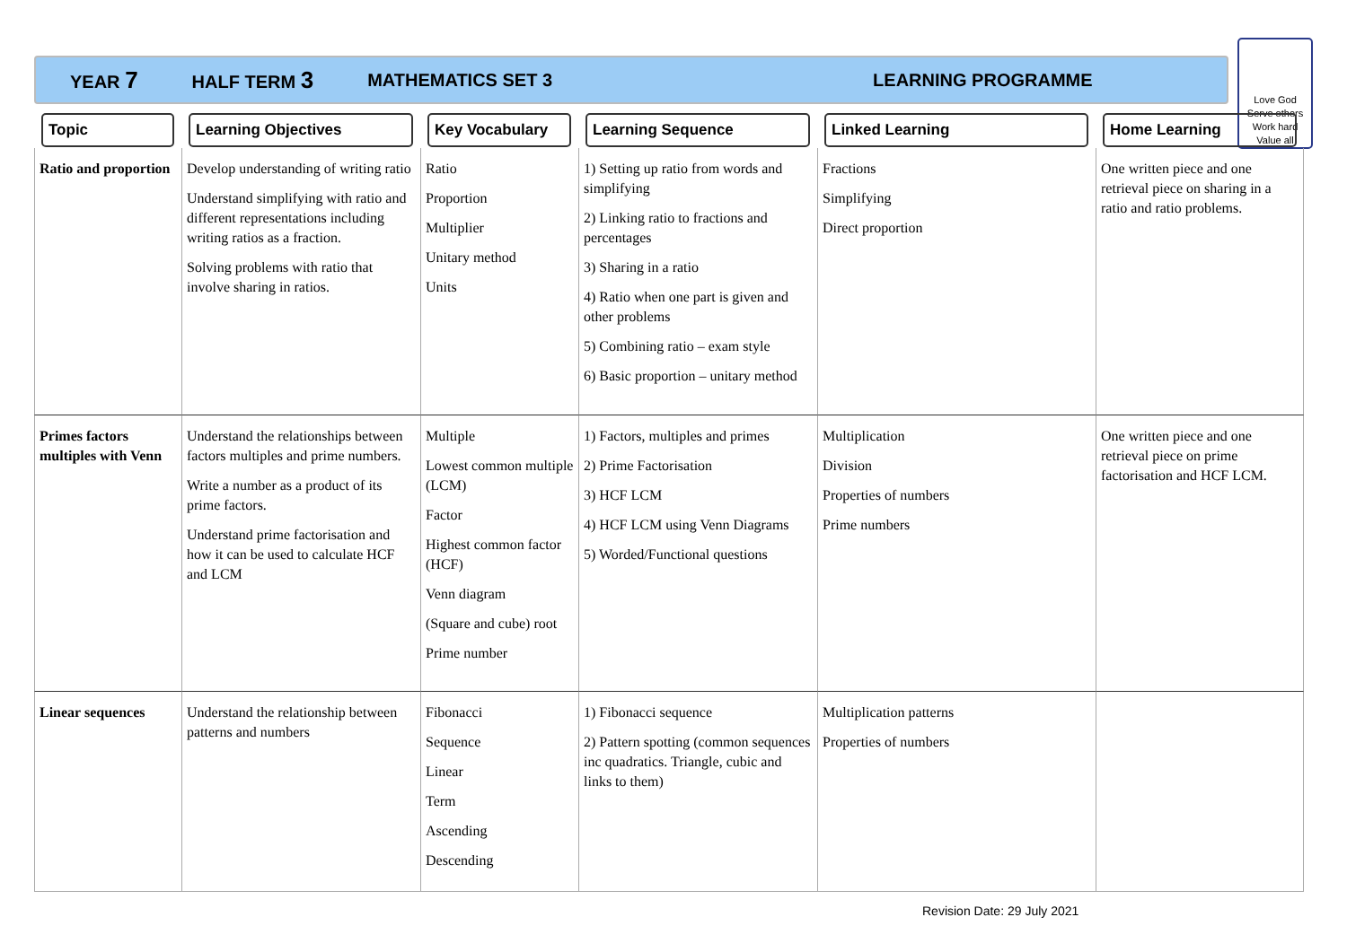YEAR 7 HALF TERM 3 MATHEMATICS SET 3 LEARNING PROGRAMME
Love God
Serve others
Work hard
Value all
| Topic | Learning Objectives | Key Vocabulary | Learning Sequence | Linked Learning | Home Learning |
| --- | --- | --- | --- | --- | --- |
| Ratio and proportion | Develop understanding of writing ratio Understand simplifying with ratio and different representations including writing ratios as a fraction. Solving problems with ratio that involve sharing in ratios. | Ratio Proportion Multiplier Unitary method Units | 1) Setting up ratio from words and simplifying 2) Linking ratio to fractions and percentages 3) Sharing in a ratio 4) Ratio when one part is given and other problems 5) Combining ratio – exam style 6) Basic proportion – unitary method | Fractions Simplifying Direct proportion | One written piece and one retrieval piece on sharing in a ratio and ratio problems. |
| Primes factors multiples with Venn | Understand the relationships between factors multiples and prime numbers. Write a number as a product of its prime factors. Understand prime factorisation and how it can be used to calculate HCF and LCM | Multiple Lowest common multiple (LCM) Factor Highest common factor (HCF) Venn diagram (Square and cube) root Prime number | 1) Factors, multiples and primes 2) Prime Factorisation 3) HCF LCM 4) HCF LCM using Venn Diagrams 5) Worded/Functional questions | Multiplication Division Properties of numbers Prime numbers | One written piece and one retrieval piece on prime factorisation and HCF LCM. |
| Linear sequences | Understand the relationship between patterns and numbers | Fibonacci Sequence Linear Term Ascending Descending | 1) Fibonacci sequence 2) Pattern spotting (common sequences inc quadratics. Triangle, cubic and links to them) | Multiplication patterns Properties of numbers | |
Revision Date: 29 July 2021